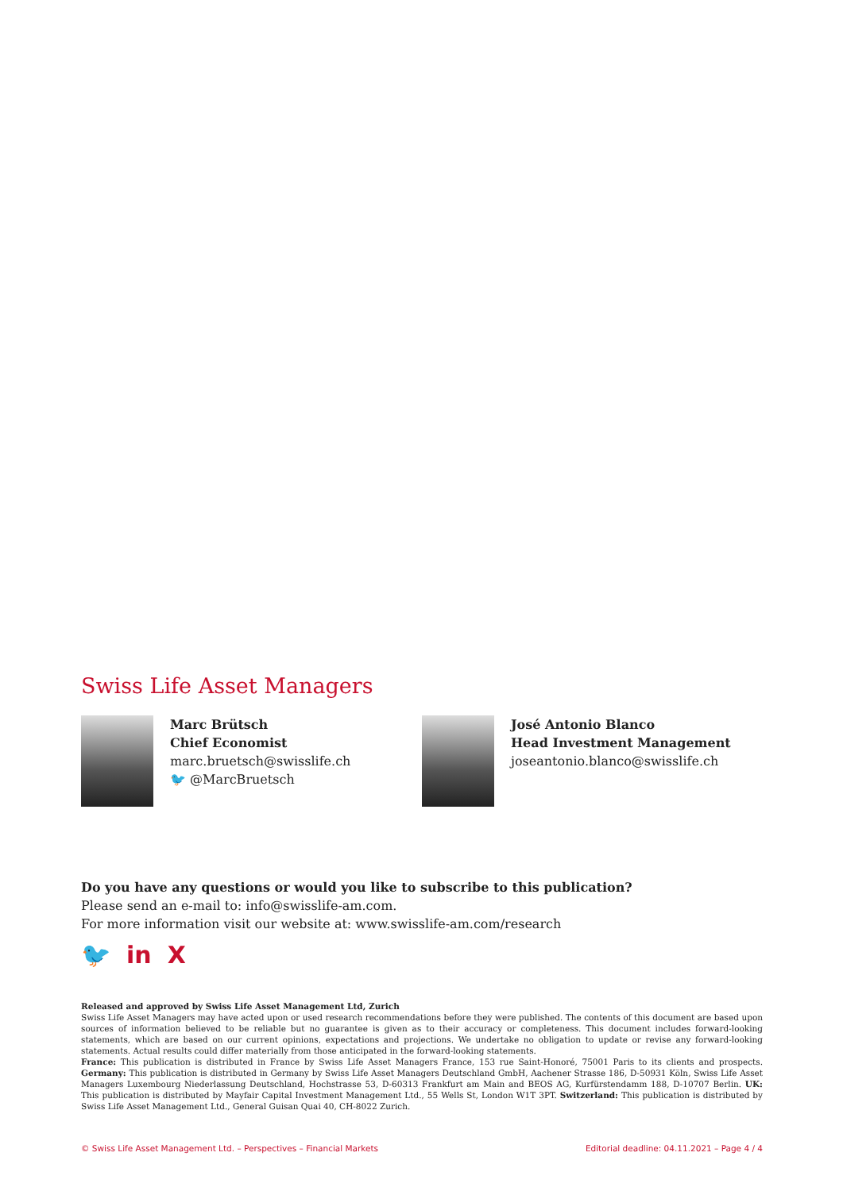Swiss Life Asset Managers
Marc Brütsch
Chief Economist
marc.bruetsch@swisslife.ch
🐦 @MarcBruetsch
José Antonio Blanco
Head Investment Management
joseantonio.blanco@swisslife.ch
Do you have any questions or would you like to subscribe to this publication?
Please send an e-mail to: info@swisslife-am.com.
For more information visit our website at: www.swisslife-am.com/research
🐦 in X
Released and approved by Swiss Life Asset Management Ltd, Zurich
Swiss Life Asset Managers may have acted upon or used research recommendations before they were published. The contents of this document are based upon sources of information believed to be reliable but no guarantee is given as to their accuracy or completeness. This document includes forward-looking statements, which are based on our current opinions, expectations and projections. We undertake no obligation to update or revise any forward-looking statements. Actual results could differ materially from those anticipated in the forward-looking statements.
France: This publication is distributed in France by Swiss Life Asset Managers France, 153 rue Saint-Honoré, 75001 Paris to its clients and prospects. Germany: This publication is distributed in Germany by Swiss Life Asset Managers Deutschland GmbH, Aachener Strasse 186, D-50931 Köln, Swiss Life Asset Managers Luxembourg Niederlassung Deutschland, Hochstrasse 53, D-60313 Frankfurt am Main and BEOS AG, Kurfürstendamm 188, D-10707 Berlin. UK: This publication is distributed by Mayfair Capital Investment Management Ltd., 55 Wells St, London W1T 3PT. Switzerland: This publication is distributed by Swiss Life Asset Management Ltd., General Guisan Quai 40, CH-8022 Zurich.
© Swiss Life Asset Management Ltd. – Perspectives – Financial Markets Editorial deadline: 04.11.2021 – Page 4 / 4